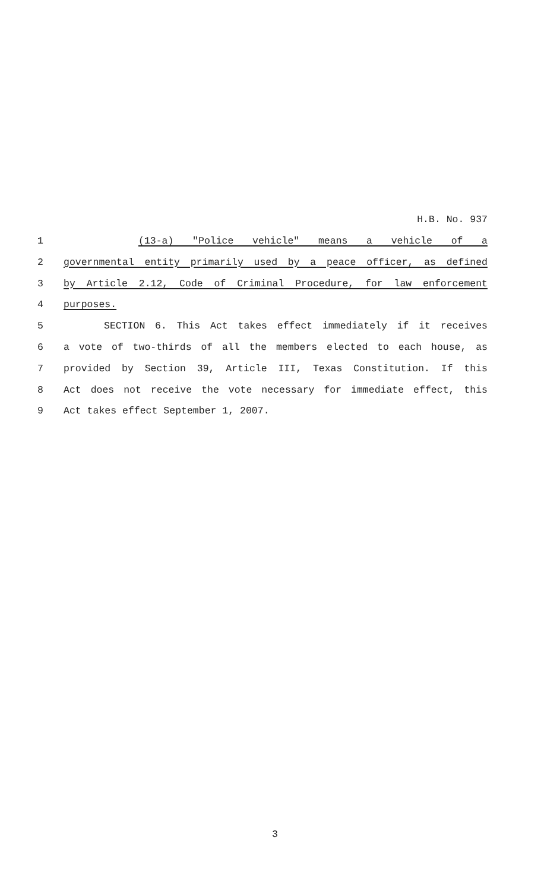H.B. No. 937
1 (13-a) "Police vehicle" means a vehicle of a
2 governmental entity primarily used by a peace officer, as defined
3 by Article 2.12, Code of Criminal Procedure, for law enforcement
4 purposes.
5 SECTION 6. This Act takes effect immediately if it receives
6 a vote of two-thirds of all the members elected to each house, as
7 provided by Section 39, Article III, Texas Constitution. If this
8 Act does not receive the vote necessary for immediate effect, this
9 Act takes effect September 1, 2007.
3